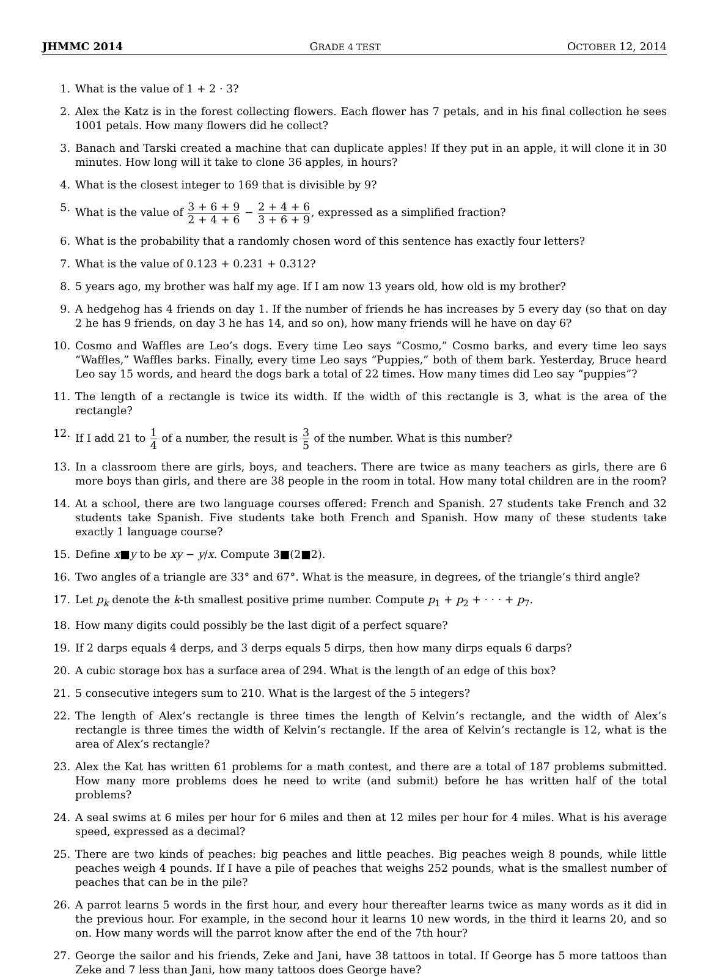JHMMC 2014 GRADE 4 TEST OCTOBER 12, 2014
1. What is the value of 1 + 2 · 3?
2. Alex the Katz is in the forest collecting flowers. Each flower has 7 petals, and in his final collection he sees 1001 petals. How many flowers did he collect?
3. Banach and Tarski created a machine that can duplicate apples! If they put in an apple, it will clone it in 30 minutes. How long will it take to clone 36 apples, in hours?
4. What is the closest integer to 169 that is divisible by 9?
5. What is the value of 3 + 6 + 9 2 + 4 + 6 − 2 + 4 + 6 3 + 6 + 9, expressed as a simplified fraction?
6. What is the probability that a randomly chosen word of this sentence has exactly four letters?
7. What is the value of 0.123 + 0.231 + 0.312?
8. 5 years ago, my brother was half my age. If I am now 13 years old, how old is my brother?
9. A hedgehog has 4 friends on day 1. If the number of friends he has increases by 5 every day (so that on day 2 he has 9 friends, on day 3 he has 14, and so on), how many friends will he have on day 6?
10. Cosmo and Waffles are Leo’s dogs. Every time Leo says “Cosmo,” Cosmo barks, and every time leo says “Waffles,” Waffles barks. Finally, every time Leo says “Puppies,” both of them bark. Yesterday, Bruce heard Leo say 15 words, and heard the dogs bark a total of 22 times. How many times did Leo say “puppies”?
11. The length of a rectangle is twice its width. If the width of this rectangle is 3, what is the area of the rectangle?
12. If I add 21 to 1 4 of a number, the result is 3 5 of the number. What is this number?
13. In a classroom there are girls, boys, and teachers. There are twice as many teachers as girls, there are 6 more boys than girls, and there are 38 people in the room in total. How many total children are in the room?
14. At a school, there are two language courses offered: French and Spanish. 27 students take French and 32 students take Spanish. Five students take both French and Spanish. How many of these students take exactly 1 language course?
15. Define x■y to be xy − y/x. Compute 3■(2■2).
16. Two angles of a triangle are 33° and 67°. What is the measure, in degrees, of the triangle’s third angle?
17. Let p<sub>k</sub> denote the k-th smallest positive prime number. Compute p<sub>1</sub> + p<sub>2</sub> + · · · + p<sub>7</sub>.
18. How many digits could possibly be the last digit of a perfect square?
19. If 2 darps equals 4 derps, and 3 derps equals 5 dirps, then how many dirps equals 6 darps?
20. A cubic storage box has a surface area of 294. What is the length of an edge of this box?
21. 5 consecutive integers sum to 210. What is the largest of the 5 integers?
22. The length of Alex’s rectangle is three times the length of Kelvin’s rectangle, and the width of Alex’s rectangle is three times the width of Kelvin’s rectangle. If the area of Kelvin’s rectangle is 12, what is the area of Alex’s rectangle?
23. Alex the Kat has written 61 problems for a math contest, and there are a total of 187 problems submitted. How many more problems does he need to write (and submit) before he has written half of the total problems?
24. A seal swims at 6 miles per hour for 6 miles and then at 12 miles per hour for 4 miles. What is his average speed, expressed as a decimal?
25. There are two kinds of peaches: big peaches and little peaches. Big peaches weigh 8 pounds, while little peaches weigh 4 pounds. If I have a pile of peaches that weighs 252 pounds, what is the smallest number of peaches that can be in the pile?
26. A parrot learns 5 words in the first hour, and every hour thereafter learns twice as many words as it did in the previous hour. For example, in the second hour it learns 10 new words, in the third it learns 20, and so on. How many words will the parrot know after the end of the 7th hour?
27. George the sailor and his friends, Zeke and Jani, have 38 tattoos in total. If George has 5 more tattoos than Zeke and 7 less than Jani, how many tattoos does George have?